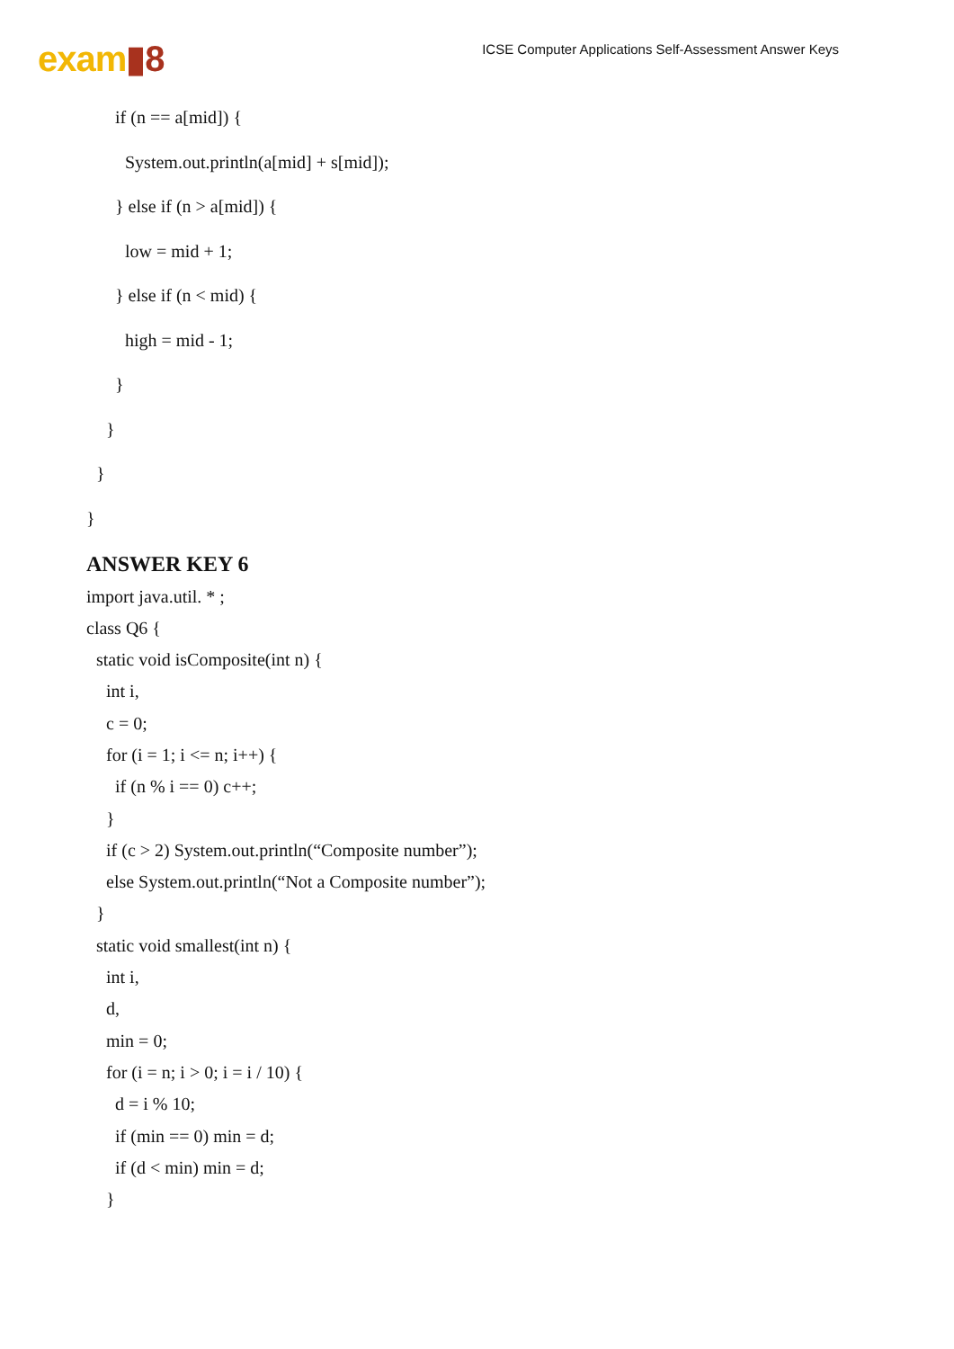exam▮8
ICSE Computer Applications Self-Assessment Answer Keys
if (n == a[mid]) {
System.out.println(a[mid] + s[mid]);
} else if (n > a[mid]) {
low = mid + 1;
} else if (n < mid) {
high = mid - 1;
}
}
}
}
ANSWER KEY 6
import java.util. * ;
class Q6 {
static void isComposite(int n) {
int i,
c = 0;
for (i = 1; i <= n; i++) {
if (n % i == 0) c++;
}
if (c > 2) System.out.println(“Composite number”);
else System.out.println(“Not a Composite number”);
}
static void smallest(int n) {
int i,
d,
min = 0;
for (i = n; i > 0; i = i / 10) {
d = i % 10;
if (min == 0) min = d;
if (d < min) min = d;
}